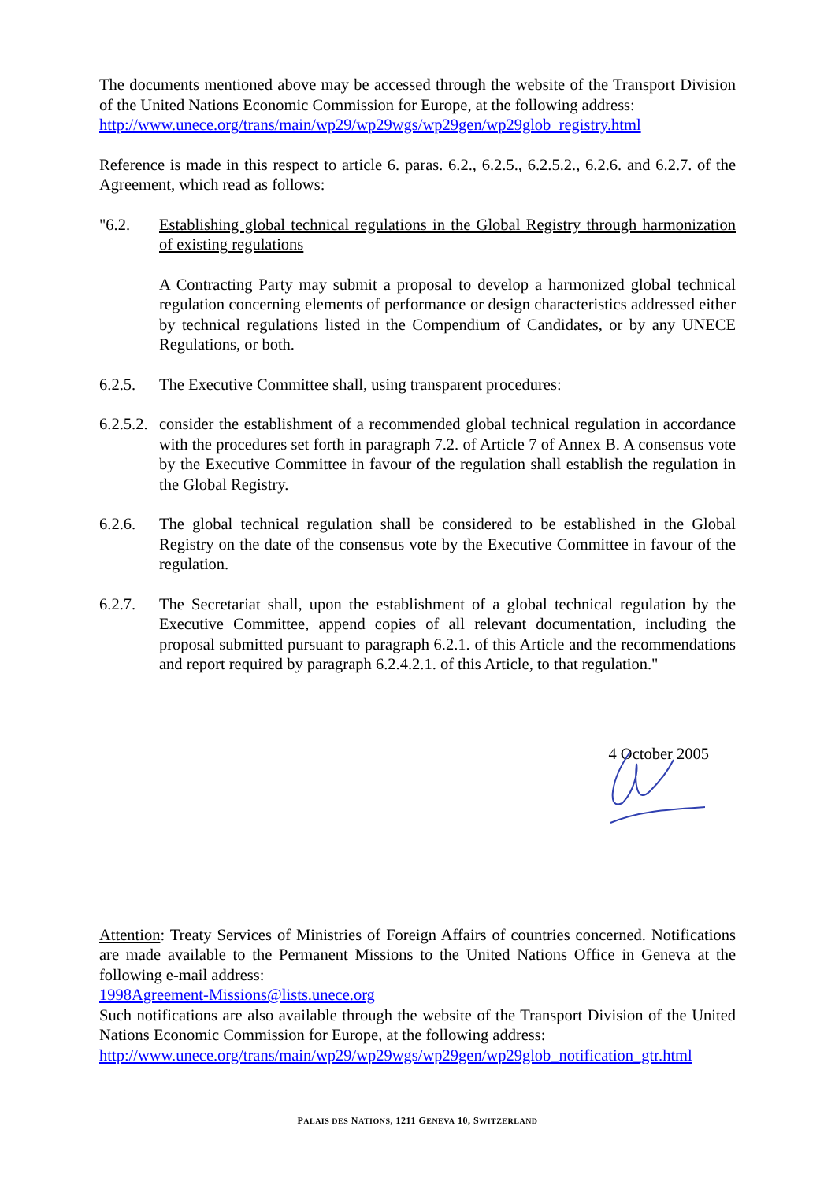The documents mentioned above may be accessed through the website of the Transport Division of the United Nations Economic Commission for Europe, at the following address:
http://www.unece.org/trans/main/wp29/wp29wgs/wp29gen/wp29glob_registry.html
Reference is made in this respect to article 6. paras. 6.2., 6.2.5., 6.2.5.2., 6.2.6. and 6.2.7. of the Agreement, which read as follows:
"6.2. Establishing global technical regulations in the Global Registry through harmonization of existing regulations
A Contracting Party may submit a proposal to develop a harmonized global technical regulation concerning elements of performance or design characteristics addressed either by technical regulations listed in the Compendium of Candidates, or by any UNECE Regulations, or both.
6.2.5. The Executive Committee shall, using transparent procedures:
6.2.5.2.
consider the establishment of a recommended global technical regulation in accordance with the procedures set forth in paragraph 7.2. of Article 7 of Annex B. A consensus vote by the Executive Committee in favour of the regulation shall establish the regulation in the Global Registry.
6.2.6. The global technical regulation shall be considered to be established in the Global Registry on the date of the consensus vote by the Executive Committee in favour of the regulation.
6.2.7. The Secretariat shall, upon the establishment of a global technical regulation by the Executive Committee, append copies of all relevant documentation, including the proposal submitted pursuant to paragraph 6.2.1. of this Article and the recommendations and report required by paragraph 6.2.4.2.1. of this Article, to that regulation."
4 October 2005
Attention: Treaty Services of Ministries of Foreign Affairs of countries concerned. Notifications are made available to the Permanent Missions to the United Nations Office in Geneva at the following e-mail address:
1998Agreement-Missions@lists.unece.org
Such notifications are also available through the website of the Transport Division of the United Nations Economic Commission for Europe, at the following address:
http://www.unece.org/trans/main/wp29/wp29wgs/wp29gen/wp29glob_notification_gtr.html
PALAIS DES NATIONS, 1211 GENEVA 10, SWITZERLAND